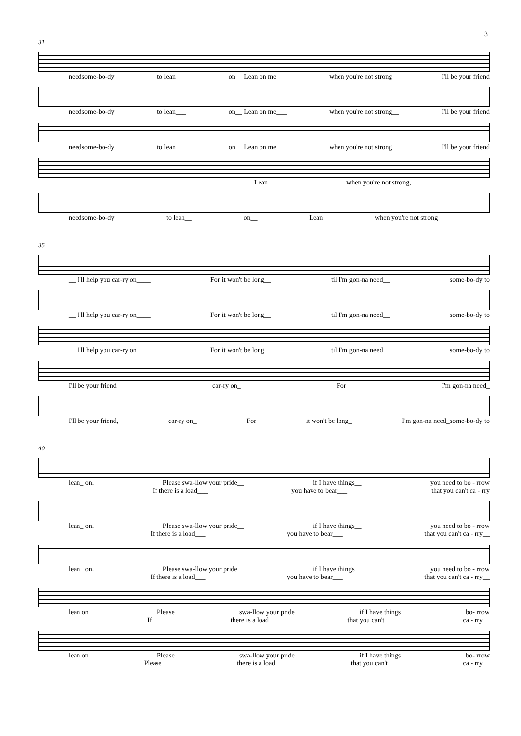3
31
needsome-bo-dy to lean___ on__ Lean on me___ when you're not strong__ I'll be your friend
needsome-bo-dy to lean___ on__ Lean on me___ when you're not strong__ I'll be your friend
needsome-bo-dy to lean___ on__ Lean on me___ when you're not strong__ I'll be your friend
Lean when you're not strong,
needsome-bo-dy to lean__ on__ Lean when you're not strong
35
__ I'll help you car-ry on____ For it won't be long__ til I'm gon-na need__ some-bo-dy to
__ I'll help you car-ry on____ For it won't be long__ til I'm gon-na need__ some-bo-dy to
__ I'll help you car-ry on____ For it won't be long__ til I'm gon-na need__ some-bo-dy to
I'll be your friend car-ry on_ For I'm gon-na need_
I'll be your friend, car-ry on_ For it won't be long_ I'm gon-na need_some-bo-dy to
40
lean_ on. Please swa-llow your pride__ if I have things__ you need to bo - rrow
If there is a load___ you have to bear___ that you can't ca - rry
lean_ on. Please swa-llow your pride__ if I have things__ you need to bo - rrow
If there is a load___ you have to bear___ that you can't ca - rry__
lean_ on. Please swa-llow your pride__ if I have things__ you need to bo - rrow
If there is a load___ you have to bear___ that you can't ca - rry__
lean on_ Please swa-llow your pride if I have things bo- rrow
If there is a load that you can't ca - rry__
lean on_ Please swa-llow your pride if I have things bo- rrow
Please there is a load that you can't ca - rry__